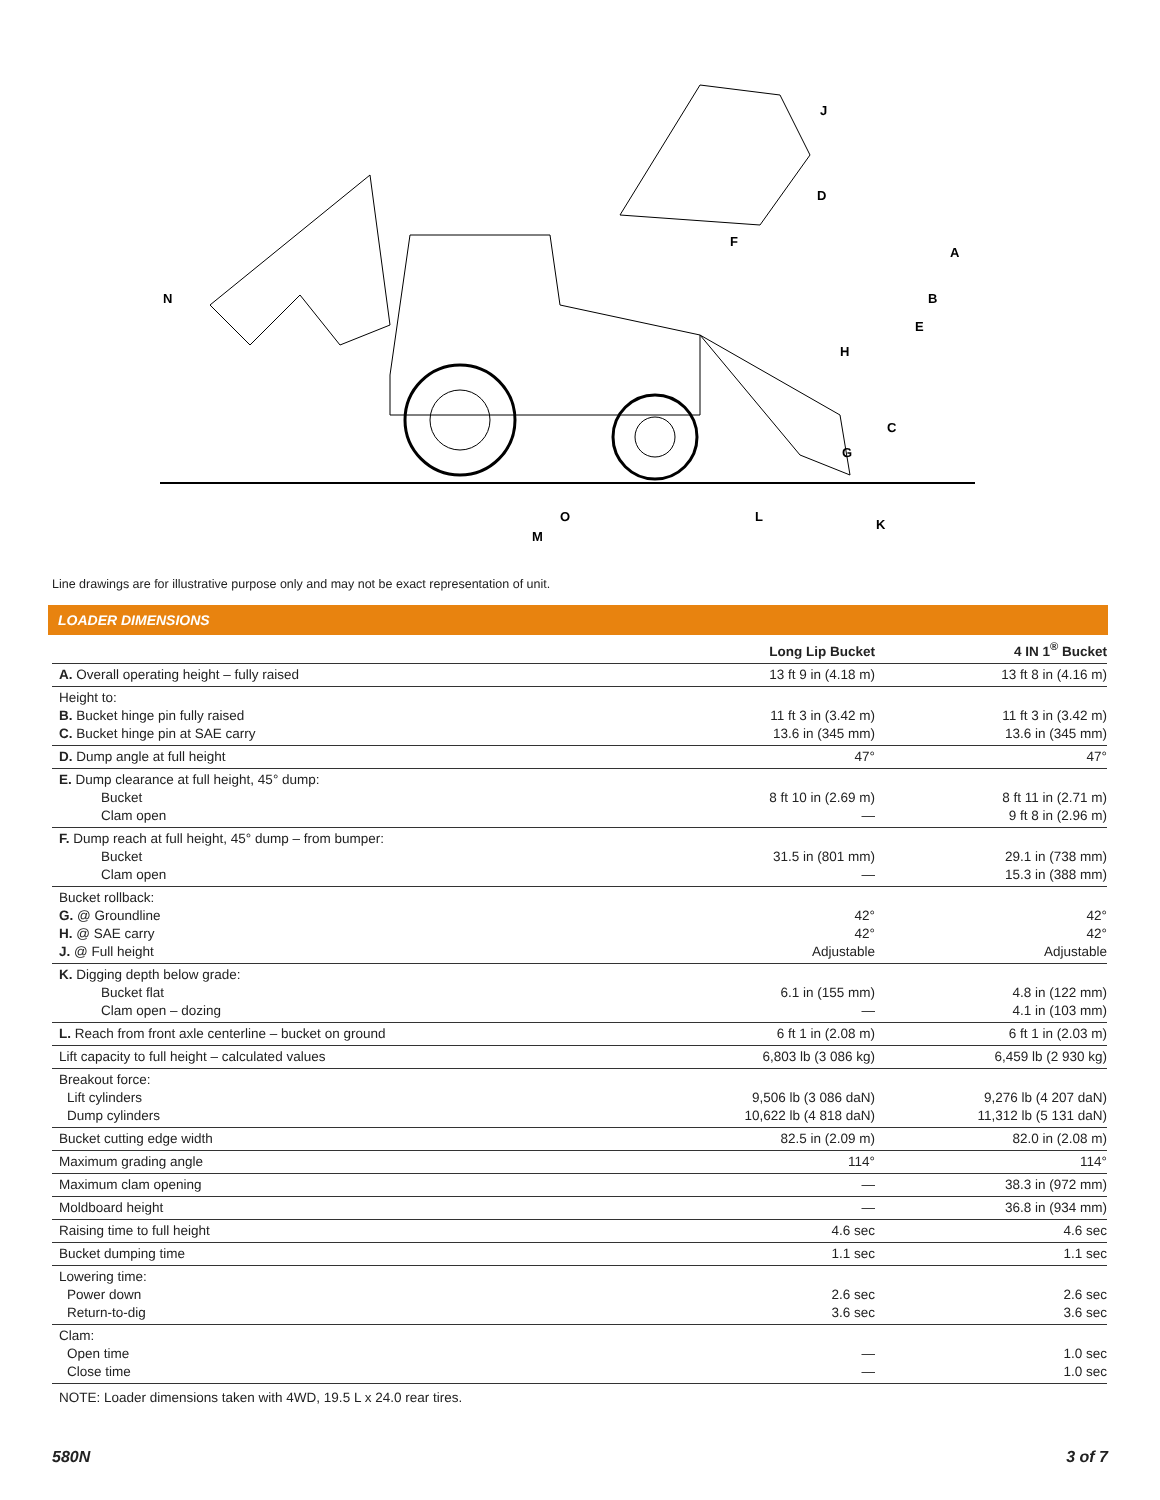N
A
B
E
C
H
G
D
J
F
O
L
M
K
Line drawings are for illustrative purpose only and may not be exact representation of unit.
LOADER DIMENSIONS
| | Long Lip Bucket | 4 IN 1<sup>®</sup> Bucket |
| --- | --- | --- |
| A. Overall operating height – fully raised | 13 ft 9 in (4.18 m) | 13 ft 8 in (4.16 m) |
| Height to: B. Bucket hinge pin fully raised C. Bucket hinge pin at SAE carry | 11 ft 3 in (3.42 m) 13.6 in (345 mm) | 11 ft 3 in (3.42 m) 13.6 in (345 mm) |
| D. Dump angle at full height | 47° | 47° |
| E. Dump clearance at full height, 45° dump: Bucket Clam open | 8 ft 10 in (2.69 m) — | 8 ft 11 in (2.71 m) 9 ft 8 in (2.96 m) |
| F. Dump reach at full height, 45° dump – from bumper: Bucket Clam open | 31.5 in (801 mm) — | 29.1 in (738 mm) 15.3 in (388 mm) |
| Bucket rollback: G. @ Groundline H. @ SAE carry J. @ Full height | 42° 42° Adjustable | 42° 42° Adjustable |
| K. Digging depth below grade: Bucket flat Clam open – dozing | 6.1 in (155 mm) — | 4.8 in (122 mm) 4.1 in (103 mm) |
| L. Reach from front axle centerline – bucket on ground | 6 ft 1 in (2.08 m) | 6 ft 1 in (2.03 m) |
| Lift capacity to full height – calculated values | 6,803 lb (3 086 kg) | 6,459 lb (2 930 kg) |
| Breakout force: Lift cylinders Dump cylinders | 9,506 lb (3 086 daN) 10,622 lb (4 818 daN) | 9,276 lb (4 207 daN) 11,312 lb (5 131 daN) |
| Bucket cutting edge width | 82.5 in (2.09 m) | 82.0 in (2.08 m) |
| Maximum grading angle | 114° | 114° |
| Maximum clam opening | — | 38.3 in (972 mm) |
| Moldboard height | — | 36.8 in (934 mm) |
| Raising time to full height | 4.6 sec | 4.6 sec |
| Bucket dumping time | 1.1 sec | 1.1 sec |
| Lowering time: Power down Return-to-dig | 2.6 sec 3.6 sec | 2.6 sec 3.6 sec |
| Clam: Open time Close time | — — | 1.0 sec 1.0 sec |
NOTE: Loader dimensions taken with 4WD, 19.5 L x 24.0 rear tires.
580N 3 of 7